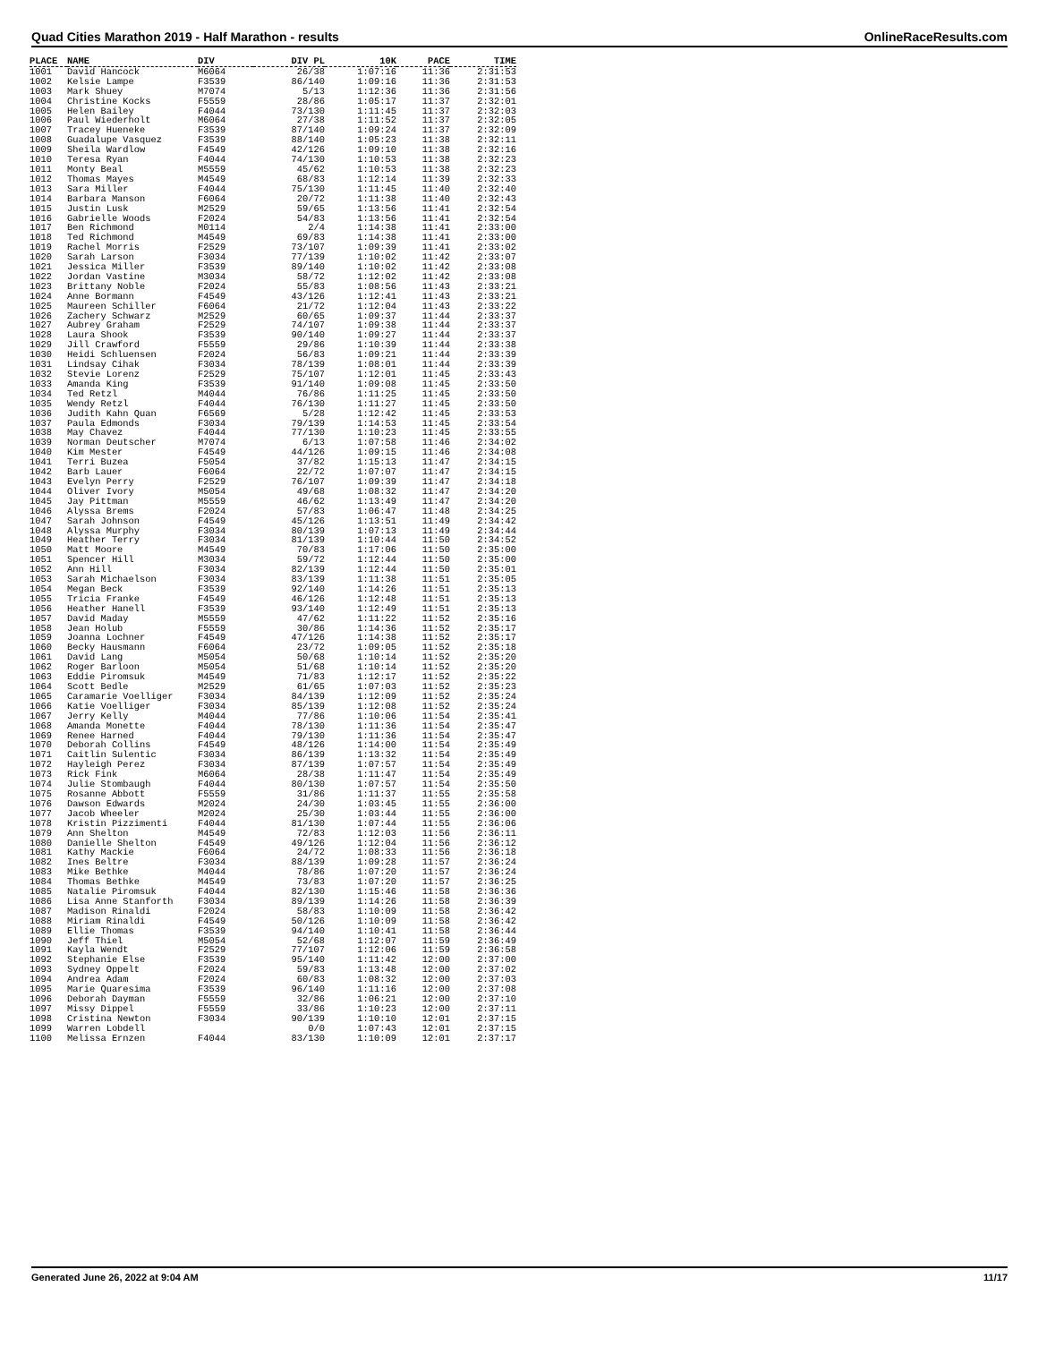Quad Cities Marathon 2019 - Half Marathon - results OnlineRaceResults.com
| PLACE | NAME | DIV | DIV PL | 10K | PACE | TIME |
| --- | --- | --- | --- | --- | --- | --- |
| 1001 | David Hancock | M6064 | 26/38 | 1:07:16 | 11:36 | 2:31:53 |
| 1002 | Kelsie Lampe | F3539 | 86/140 | 1:09:16 | 11:36 | 2:31:53 |
| 1003 | Mark Shuey | M7074 | 5/13 | 1:12:36 | 11:36 | 2:31:56 |
| 1004 | Christine Kocks | F5559 | 28/86 | 1:05:17 | 11:37 | 2:32:01 |
| 1005 | Helen Bailey | F4044 | 73/130 | 1:11:45 | 11:37 | 2:32:03 |
| 1006 | Paul Wiederholt | M6064 | 27/38 | 1:11:52 | 11:37 | 2:32:05 |
| 1007 | Tracey Hueneke | F3539 | 87/140 | 1:09:24 | 11:37 | 2:32:09 |
| 1008 | Guadalupe Vasquez | F3539 | 88/140 | 1:05:23 | 11:38 | 2:32:11 |
| 1009 | Sheila Wardlow | F4549 | 42/126 | 1:09:10 | 11:38 | 2:32:16 |
| 1010 | Teresa Ryan | F4044 | 74/130 | 1:10:53 | 11:38 | 2:32:23 |
| 1011 | Monty Beal | M5559 | 45/62 | 1:10:53 | 11:38 | 2:32:23 |
| 1012 | Thomas Mayes | M4549 | 68/83 | 1:12:14 | 11:39 | 2:32:33 |
| 1013 | Sara Miller | F4044 | 75/130 | 1:11:45 | 11:40 | 2:32:40 |
| 1014 | Barbara Manson | F6064 | 20/72 | 1:11:38 | 11:40 | 2:32:43 |
| 1015 | Justin Lusk | M2529 | 59/65 | 1:13:56 | 11:41 | 2:32:54 |
| 1016 | Gabrielle Woods | F2024 | 54/83 | 1:13:56 | 11:41 | 2:32:54 |
| 1017 | Ben Richmond | M0114 | 2/4 | 1:14:38 | 11:41 | 2:33:00 |
| 1018 | Ted Richmond | M4549 | 69/83 | 1:14:38 | 11:41 | 2:33:00 |
| 1019 | Rachel Morris | F2529 | 73/107 | 1:09:39 | 11:41 | 2:33:02 |
| 1020 | Sarah Larson | F3034 | 77/139 | 1:10:02 | 11:42 | 2:33:07 |
| 1021 | Jessica Miller | F3539 | 89/140 | 1:10:02 | 11:42 | 2:33:08 |
| 1022 | Jordan Vastine | M3034 | 58/72 | 1:12:02 | 11:42 | 2:33:08 |
| 1023 | Brittany Noble | F2024 | 55/83 | 1:08:56 | 11:43 | 2:33:21 |
| 1024 | Anne Bormann | F4549 | 43/126 | 1:12:41 | 11:43 | 2:33:21 |
| 1025 | Maureen Schiller | F6064 | 21/72 | 1:12:04 | 11:43 | 2:33:22 |
| 1026 | Zachery Schwarz | M2529 | 60/65 | 1:09:37 | 11:44 | 2:33:37 |
| 1027 | Aubrey Graham | F2529 | 74/107 | 1:09:38 | 11:44 | 2:33:37 |
| 1028 | Laura Shook | F3539 | 90/140 | 1:09:27 | 11:44 | 2:33:37 |
| 1029 | Jill Crawford | F5559 | 29/86 | 1:10:39 | 11:44 | 2:33:38 |
| 1030 | Heidi Schluensen | F2024 | 56/83 | 1:09:21 | 11:44 | 2:33:39 |
| 1031 | Lindsay Cihak | F3034 | 78/139 | 1:08:01 | 11:44 | 2:33:39 |
| 1032 | Stevie Lorenz | F2529 | 75/107 | 1:12:01 | 11:45 | 2:33:43 |
| 1033 | Amanda King | F3539 | 91/140 | 1:09:08 | 11:45 | 2:33:50 |
| 1034 | Ted Retzl | M4044 | 76/86 | 1:11:25 | 11:45 | 2:33:50 |
| 1035 | Wendy Retzl | F4044 | 76/130 | 1:11:27 | 11:45 | 2:33:50 |
| 1036 | Judith Kahn Quan | F6569 | 5/28 | 1:12:42 | 11:45 | 2:33:53 |
| 1037 | Paula Edmonds | F3034 | 79/139 | 1:14:53 | 11:45 | 2:33:54 |
| 1038 | May Chavez | F4044 | 77/130 | 1:10:23 | 11:45 | 2:33:55 |
| 1039 | Norman Deutscher | M7074 | 6/13 | 1:07:58 | 11:46 | 2:34:02 |
| 1040 | Kim Mester | F4549 | 44/126 | 1:09:15 | 11:46 | 2:34:08 |
| 1041 | Terri Buzea | F5054 | 37/82 | 1:15:13 | 11:47 | 2:34:15 |
| 1042 | Barb Lauer | F6064 | 22/72 | 1:07:07 | 11:47 | 2:34:15 |
| 1043 | Evelyn Perry | F2529 | 76/107 | 1:09:39 | 11:47 | 2:34:18 |
| 1044 | Oliver Ivory | M5054 | 49/68 | 1:08:32 | 11:47 | 2:34:20 |
| 1045 | Jay Pittman | M5559 | 46/62 | 1:13:49 | 11:47 | 2:34:20 |
| 1046 | Alyssa Brems | F2024 | 57/83 | 1:06:47 | 11:48 | 2:34:25 |
| 1047 | Sarah Johnson | F4549 | 45/126 | 1:13:51 | 11:49 | 2:34:42 |
| 1048 | Alyssa Murphy | F3034 | 80/139 | 1:07:13 | 11:49 | 2:34:44 |
| 1049 | Heather Terry | F3034 | 81/139 | 1:10:44 | 11:50 | 2:34:52 |
| 1050 | Matt Moore | M4549 | 70/83 | 1:17:06 | 11:50 | 2:35:00 |
| 1051 | Spencer Hill | M3034 | 59/72 | 1:12:44 | 11:50 | 2:35:00 |
| 1052 | Ann Hill | F3034 | 82/139 | 1:12:44 | 11:50 | 2:35:01 |
| 1053 | Sarah Michaelson | F3034 | 83/139 | 1:11:38 | 11:51 | 2:35:05 |
| 1054 | Megan Beck | F3539 | 92/140 | 1:14:26 | 11:51 | 2:35:13 |
| 1055 | Tricia Franke | F4549 | 46/126 | 1:12:48 | 11:51 | 2:35:13 |
| 1056 | Heather Hanell | F3539 | 93/140 | 1:12:49 | 11:51 | 2:35:13 |
| 1057 | David Maday | M5559 | 47/62 | 1:11:22 | 11:52 | 2:35:16 |
| 1058 | Jean Holub | F5559 | 30/86 | 1:14:36 | 11:52 | 2:35:17 |
| 1059 | Joanna Lochner | F4549 | 47/126 | 1:14:38 | 11:52 | 2:35:17 |
| 1060 | Becky Hausmann | F6064 | 23/72 | 1:09:05 | 11:52 | 2:35:18 |
| 1061 | David Lang | M5054 | 50/68 | 1:10:14 | 11:52 | 2:35:20 |
| 1062 | Roger Barloon | M5054 | 51/68 | 1:10:14 | 11:52 | 2:35:20 |
| 1063 | Eddie Piromsuk | M4549 | 71/83 | 1:12:17 | 11:52 | 2:35:22 |
| 1064 | Scott Bedle | M2529 | 61/65 | 1:07:03 | 11:52 | 2:35:23 |
| 1065 | Caramarie Voelliger | F3034 | 84/139 | 1:12:09 | 11:52 | 2:35:24 |
| 1066 | Katie Voelliger | F3034 | 85/139 | 1:12:08 | 11:52 | 2:35:24 |
| 1067 | Jerry Kelly | M4044 | 77/86 | 1:10:06 | 11:54 | 2:35:41 |
| 1068 | Amanda Monette | F4044 | 78/130 | 1:11:36 | 11:54 | 2:35:47 |
| 1069 | Renee Harned | F4044 | 79/130 | 1:11:36 | 11:54 | 2:35:47 |
| 1070 | Deborah Collins | F4549 | 48/126 | 1:14:00 | 11:54 | 2:35:49 |
| 1071 | Caitlin Sulentic | F3034 | 86/139 | 1:13:32 | 11:54 | 2:35:49 |
| 1072 | Hayleigh Perez | F3034 | 87/139 | 1:07:57 | 11:54 | 2:35:49 |
| 1073 | Rick Fink | M6064 | 28/38 | 1:11:47 | 11:54 | 2:35:49 |
| 1074 | Julie Stombaugh | F4044 | 80/130 | 1:07:57 | 11:54 | 2:35:50 |
| 1075 | Rosanne Abbott | F5559 | 31/86 | 1:11:37 | 11:55 | 2:35:58 |
| 1076 | Dawson Edwards | M2024 | 24/30 | 1:03:45 | 11:55 | 2:36:00 |
| 1077 | Jacob Wheeler | M2024 | 25/30 | 1:03:44 | 11:55 | 2:36:00 |
| 1078 | Kristin Pizzimenti | F4044 | 81/130 | 1:07:44 | 11:55 | 2:36:06 |
| 1079 | Ann Shelton | M4549 | 72/83 | 1:12:03 | 11:56 | 2:36:11 |
| 1080 | Danielle Shelton | F4549 | 49/126 | 1:12:04 | 11:56 | 2:36:12 |
| 1081 | Kathy Mackie | F6064 | 24/72 | 1:08:33 | 11:56 | 2:36:18 |
| 1082 | Ines Beltre | F3034 | 88/139 | 1:09:28 | 11:57 | 2:36:24 |
| 1083 | Mike Bethke | M4044 | 78/86 | 1:07:20 | 11:57 | 2:36:24 |
| 1084 | Thomas Bethke | M4549 | 73/83 | 1:07:20 | 11:57 | 2:36:25 |
| 1085 | Natalie Piromsuk | F4044 | 82/130 | 1:15:46 | 11:58 | 2:36:36 |
| 1086 | Lisa Anne Stanforth | F3034 | 89/139 | 1:14:26 | 11:58 | 2:36:39 |
| 1087 | Madison Rinaldi | F2024 | 58/83 | 1:10:09 | 11:58 | 2:36:42 |
| 1088 | Miriam Rinaldi | F4549 | 50/126 | 1:10:09 | 11:58 | 2:36:42 |
| 1089 | Ellie Thomas | F3539 | 94/140 | 1:10:41 | 11:58 | 2:36:44 |
| 1090 | Jeff Thiel | M5054 | 52/68 | 1:12:07 | 11:59 | 2:36:49 |
| 1091 | Kayla Wendt | F2529 | 77/107 | 1:12:06 | 11:59 | 2:36:58 |
| 1092 | Stephanie Else | F3539 | 95/140 | 1:11:42 | 12:00 | 2:37:00 |
| 1093 | Sydney Oppelt | F2024 | 59/83 | 1:13:48 | 12:00 | 2:37:02 |
| 1094 | Andrea Adam | F2024 | 60/83 | 1:08:32 | 12:00 | 2:37:03 |
| 1095 | Marie Quaresima | F3539 | 96/140 | 1:11:16 | 12:00 | 2:37:08 |
| 1096 | Deborah Dayman | F5559 | 32/86 | 1:06:21 | 12:00 | 2:37:10 |
| 1097 | Missy Dippel | F5559 | 33/86 | 1:10:23 | 12:00 | 2:37:11 |
| 1098 | Cristina Newton | F3034 | 90/139 | 1:10:10 | 12:01 | 2:37:15 |
| 1099 | Warren Lobdell | | 0/0 | 1:07:43 | 12:01 | 2:37:15 |
| 1100 | Melissa Ernzen | F4044 | 83/130 | 1:10:09 | 12:01 | 2:37:17 |
Generated June 26, 2022 at 9:04 AM 11/17